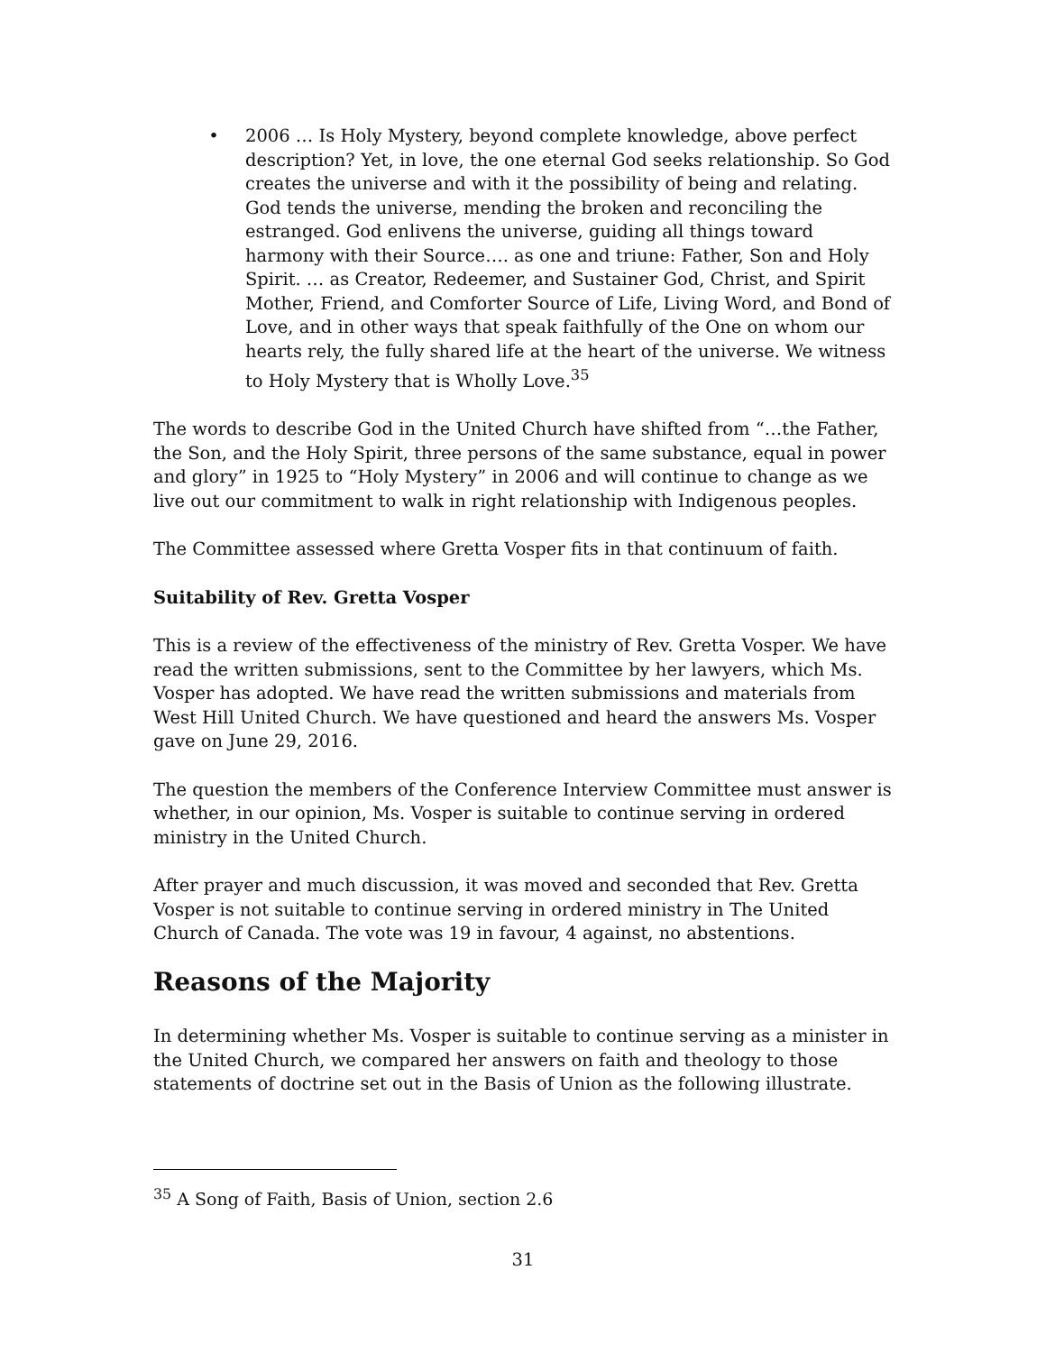• 2006 … Is Holy Mystery, beyond complete knowledge, above perfect description? Yet, in love, the one eternal God seeks relationship. So God creates the universe and with it the possibility of being and relating. God tends the universe, mending the broken and reconciling the estranged. God enlivens the universe, guiding all things toward harmony with their Source…. as one and triune: Father, Son and Holy Spirit. … as Creator, Redeemer, and Sustainer God, Christ, and Spirit Mother, Friend, and Comforter Source of Life, Living Word, and Bond of Love, and in other ways that speak faithfully of the One on whom our hearts rely, the fully shared life at the heart of the universe. We witness to Holy Mystery that is Wholly Love.<sup>35</sup>
The words to describe God in the United Church have shifted from “…the Father, the Son, and the Holy Spirit, three persons of the same substance, equal in power and glory” in 1925 to “Holy Mystery” in 2006 and will continue to change as we live out our commitment to walk in right relationship with Indigenous peoples.
The Committee assessed where Gretta Vosper fits in that continuum of faith.
Suitability of Rev. Gretta Vosper
This is a review of the effectiveness of the ministry of Rev. Gretta Vosper. We have read the written submissions, sent to the Committee by her lawyers, which Ms. Vosper has adopted. We have read the written submissions and materials from West Hill United Church. We have questioned and heard the answers Ms. Vosper gave on June 29, 2016.
The question the members of the Conference Interview Committee must answer is whether, in our opinion, Ms. Vosper is suitable to continue serving in ordered ministry in the United Church.
After prayer and much discussion, it was moved and seconded that Rev. Gretta Vosper is not suitable to continue serving in ordered ministry in The United Church of Canada. The vote was 19 in favour, 4 against, no abstentions.
Reasons of the Majority
In determining whether Ms. Vosper is suitable to continue serving as a minister in the United Church, we compared her answers on faith and theology to those statements of doctrine set out in the Basis of Union as the following illustrate.
<sup>35</sup> A Song of Faith, Basis of Union, section 2.6
31